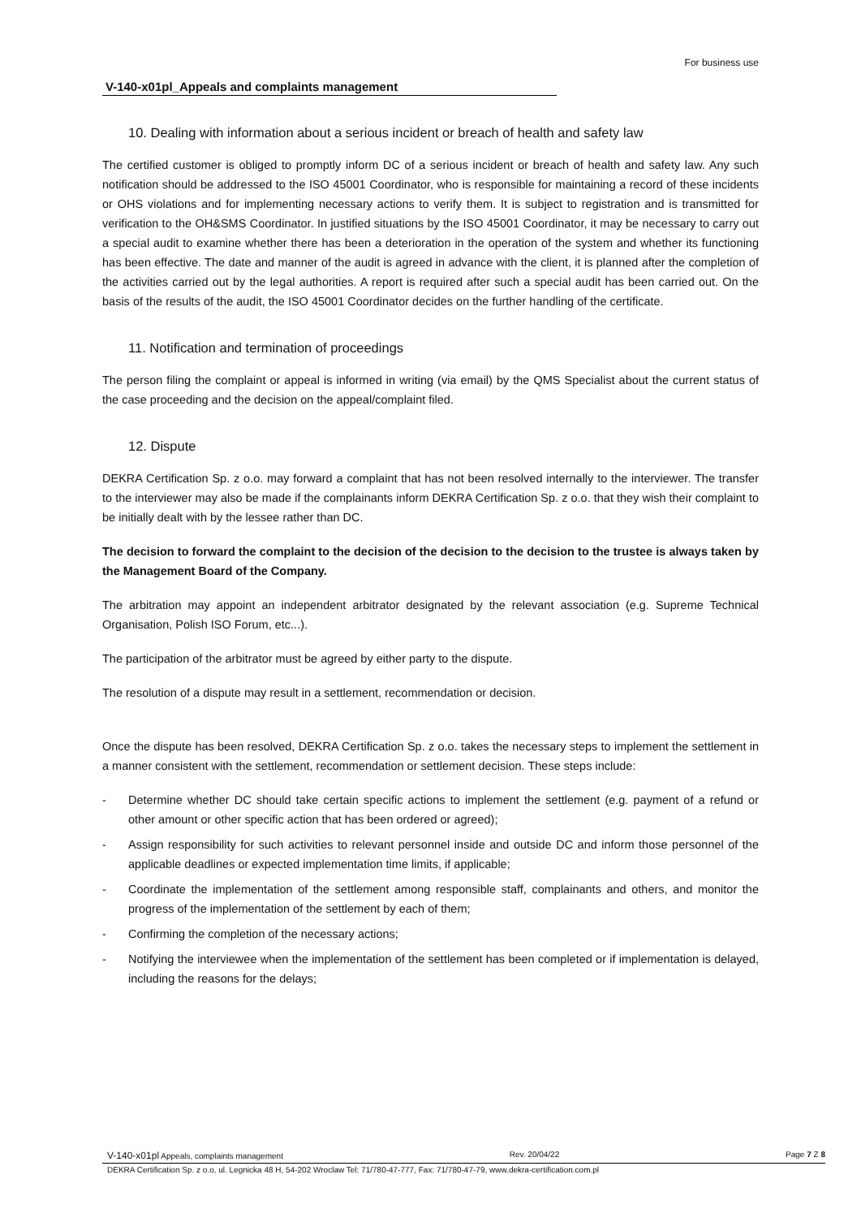For business use
V-140-x01pl_Appeals and complaints management
10. Dealing with information about a serious incident or breach of health and safety law
The certified customer is obliged to promptly inform DC of a serious incident or breach of health and safety law. Any such notification should be addressed to the ISO 45001 Coordinator, who is responsible for maintaining a record of these incidents or OHS violations and for implementing necessary actions to verify them. It is subject to registration and is transmitted for verification to the OH&SMS Coordinator. In justified situations by the ISO 45001 Coordinator, it may be necessary to carry out a special audit to examine whether there has been a deterioration in the operation of the system and whether its functioning has been effective. The date and manner of the audit is agreed in advance with the client, it is planned after the completion of the activities carried out by the legal authorities. A report is required after such a special audit has been carried out. On the basis of the results of the audit, the ISO 45001 Coordinator decides on the further handling of the certificate.
11. Notification and termination of proceedings
The person filing the complaint or appeal is informed in writing (via email) by the QMS Specialist about the current status of the case proceeding and the decision on the appeal/complaint filed.
12. Dispute
DEKRA Certification Sp. z o.o. may forward a complaint that has not been resolved internally to the interviewer. The transfer to the interviewer may also be made if the complainants inform DEKRA Certification Sp. z o.o. that they wish their complaint to be initially dealt with by the lessee rather than DC.
The decision to forward the complaint to the decision of the decision to the decision to the trustee is always taken by the Management Board of the Company.
The arbitration may appoint an independent arbitrator designated by the relevant association (e.g. Supreme Technical Organisation, Polish ISO Forum, etc...).
The participation of the arbitrator must be agreed by either party to the dispute.
The resolution of a dispute may result in a settlement, recommendation or decision.
Once the dispute has been resolved, DEKRA Certification Sp. z o.o. takes the necessary steps to implement the settlement in a manner consistent with the settlement, recommendation or settlement decision. These steps include:
- Determine whether DC should take certain specific actions to implement the settlement (e.g. payment of a refund or other amount or other specific action that has been ordered or agreed);
- Assign responsibility for such activities to relevant personnel inside and outside DC and inform those personnel of the applicable deadlines or expected implementation time limits, if applicable;
- Coordinate the implementation of the settlement among responsible staff, complainants and others, and monitor the progress of the implementation of the settlement by each of them;
- Confirming the completion of the necessary actions;
- Notifying the interviewee when the implementation of the settlement has been completed or if implementation is delayed, including the reasons for the delays;
V-140-x01pl Appeals, complaints management Rev. 20/04/22 Page 7 Z 8
DEKRA Certification Sp. z o.o, ul. Legnicka 48 H, 54-202 Wroclaw Tel: 71/780-47-777, Fax: 71/780-47-79, www.dekra-certification.com.pl